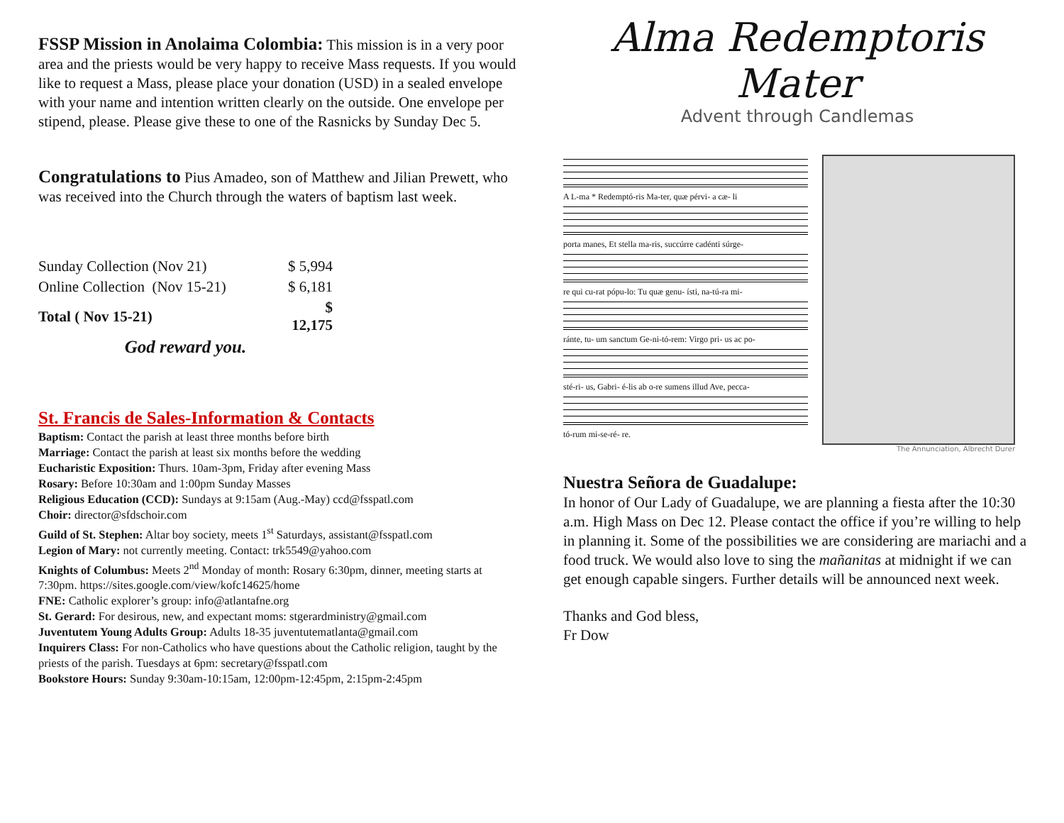FSSP Mission in Anolaima Colombia: This mission is in a very poor area and the priests would be very happy to receive Mass requests. If you would like to request a Mass, please place your donation (USD) in a sealed envelope with your name and intention written clearly on the outside. One envelope per stipend, please. Please give these to one of the Rasnicks by Sunday Dec 5.
Congratulations to Pius Amadeo, son of Matthew and Jilian Prewett, who was received into the Church through the waters of baptism last week.
| Sunday Collection (Nov 21) | $ 5,994 |
| Online Collection (Nov 15-21) | $ 6,181 |
| Total ( Nov 15-21) | $ 12,175 |
| God reward you. | |
St. Francis de Sales-Information & Contacts
Baptism: Contact the parish at least three months before birth
Marriage: Contact the parish at least six months before the wedding
Eucharistic Exposition: Thurs. 10am-3pm, Friday after evening Mass
Rosary: Before 10:30am and 1:00pm Sunday Masses
Religious Education (CCD): Sundays at 9:15am (Aug.-May) ccd@fsspatl.com
Choir: director@sfdschoir.com
Guild of St. Stephen: Altar boy society, meets 1<sup>st</sup> Saturdays, assistant@fsspatl.com
Legion of Mary: not currently meeting. Contact: trk5549@yahoo.com
Knights of Columbus: Meets 2<sup>nd</sup> Monday of month: Rosary 6:30pm, dinner, meeting starts at 7:30pm. https://sites.google.com/view/kofc14625/home
FNE: Catholic explorer’s group: info@atlantafne.org
St. Gerard: For desirous, new, and expectant moms: stgerardministry@gmail.com
Juventutem Young Adults Group: Adults 18-35 juventutematlanta@gmail.com
Inquirers Class: For non-Catholics who have questions about the Catholic religion, taught by the priests of the parish. Tuesdays at 6pm: secretary@fsspatl.com
Bookstore Hours: Sunday 9:30am-10:15am, 12:00pm-12:45pm, 2:15pm-2:45pm
Alma Redemptoris Mater
Advent through Candlemas
A L-ma * Redemptó-ris Ma-ter, quæ pérvi- a cæ- li
porta manes, Et stella ma-ris, succúrre cadénti súrge-
re qui cu-rat pópu-lo: Tu quæ genu- ísti, na-tú-ra mi-
ránte, tu- um sanctum Ge-ni-tó-rem: Virgo pri- us ac po-
sté-ri- us, Gabri- é-lis ab o-re sumens illud Ave, pecca-
tó-rum mi-se-ré- re.
The Annunciation, Albrecht Durer
Nuestra Señora de Guadalupe:
In honor of Our Lady of Guadalupe, we are planning a fiesta after the 10:30 a.m. High Mass on Dec 12. Please contact the office if you’re willing to help in planning it. Some of the possibilities we are considering are mariachi and a food truck. We would also love to sing the mañanitas at midnight if we can get enough capable singers. Further details will be announced next week.
Thanks and God bless,
Fr Dow